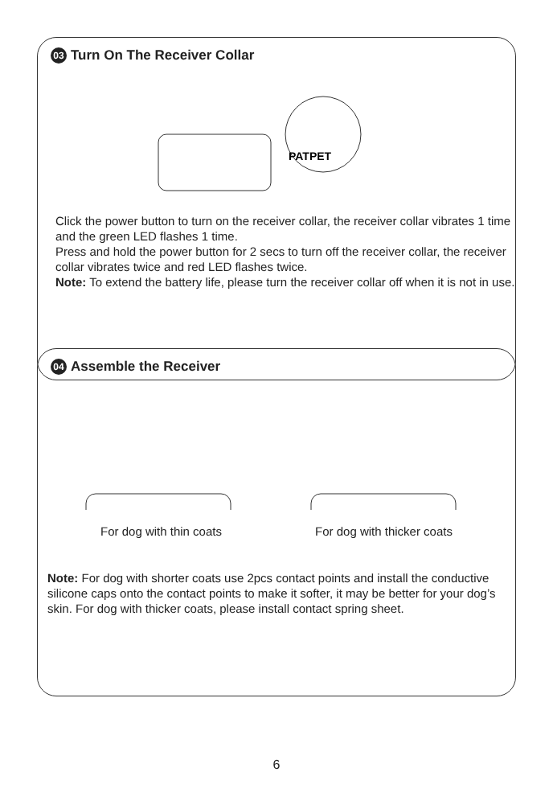03 Turn On The Receiver Collar
PATPET
Click the power button to turn on the receiver collar, the receiver collar vibrates 1 time and the green LED flashes 1 time.
Press and hold the power button for 2 secs to turn off the receiver collar, the receiver collar vibrates twice and red LED flashes twice.
Note: To extend the battery life, please turn the receiver collar off when it is not in use.
04 Assemble the Receiver
For dog with thin coats For dog with thicker coats
Note: For dog with shorter coats use 2pcs contact points and install the conductive silicone caps onto the contact points to make it softer, it may be better for your dog’s skin. For dog with thicker coats, please install contact spring sheet.
6